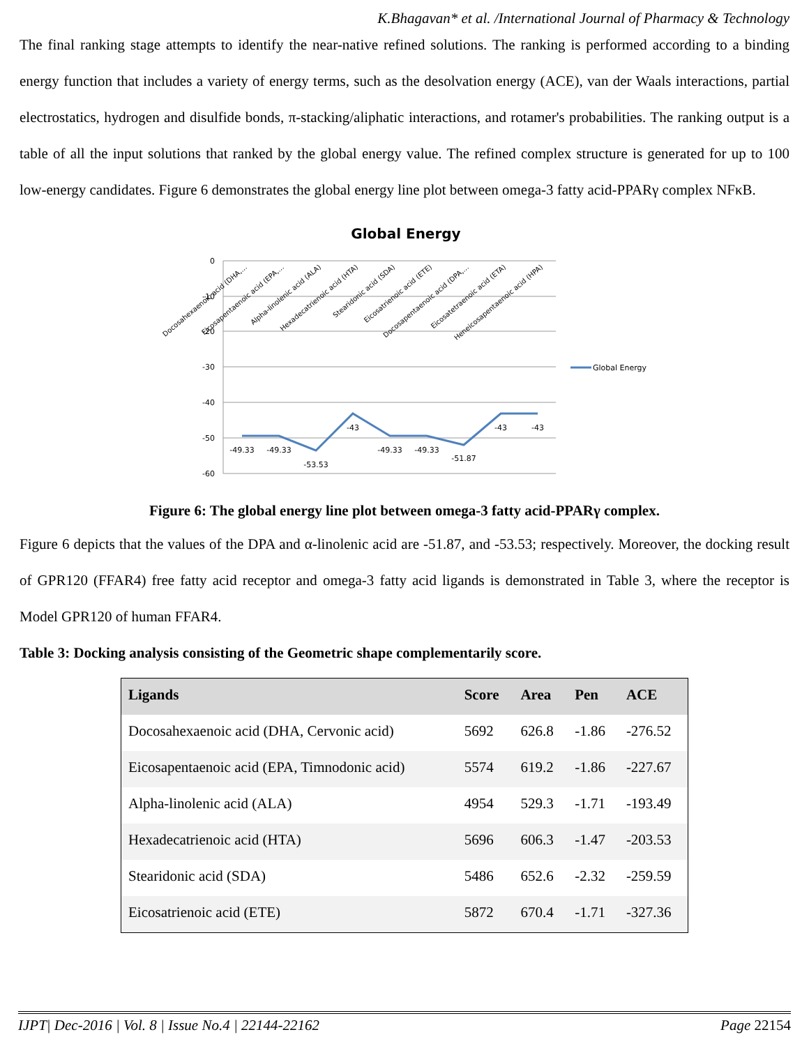K.Bhagavan* et al. /International Journal of Pharmacy & Technology
The final ranking stage attempts to identify the near-native refined solutions. The ranking is performed according to a binding energy function that includes a variety of energy terms, such as the desolvation energy (ACE), van der Waals interactions, partial electrostatics, hydrogen and disulfide bonds, π-stacking/aliphatic interactions, and rotamer's probabilities. The ranking output is a table of all the input solutions that ranked by the global energy value. The refined complex structure is generated for up to 100 low-energy candidates. Figure 6 demonstrates the global energy line plot between omega-3 fatty acid-PPARγ complex NFκB.
Global Energy
0
-10
-20
-30
-40
-50
-60
-49.33
-49.33
-53.53
-43
-49.33
-49.33
-51.87
-43
-43
Docosahexaenoic acid (DHA,…
Eicosapentaenoic acid (EPA,…
Alpha-linolenic acid (ALA)
Hexadecatrienoic acid (HTA)
Stearidonic acid (SDA)
Eicosatrienoic acid (ETE)
Docosapentaenoic acid (DPA,…
Eicosatetraenoic acid (ETA)
Heneicosapentaenoic acid (HPA)
Global Energy
Figure 6: The global energy line plot between omega-3 fatty acid-PPARγ complex.
Figure 6 depicts that the values of the DPA and α-linolenic acid are -51.87, and -53.53; respectively. Moreover, the docking result of GPR120 (FFAR4) free fatty acid receptor and omega-3 fatty acid ligands is demonstrated in Table 3, where the receptor is Model GPR120 of human FFAR4.
Table 3: Docking analysis consisting of the Geometric shape complementarily score.
| Ligands | Score | Area | Pen | ACE |
| --- | --- | --- | --- | --- |
| Docosahexaenoic acid (DHA, Cervonic acid) | 5692 | 626.8 | -1.86 | -276.52 |
| Eicosapentaenoic acid (EPA, Timnodonic acid) | 5574 | 619.2 | -1.86 | -227.67 |
| Alpha-linolenic acid (ALA) | 4954 | 529.3 | -1.71 | -193.49 |
| Hexadecatrienoic acid (HTA) | 5696 | 606.3 | -1.47 | -203.53 |
| Stearidonic acid (SDA) | 5486 | 652.6 | -2.32 | -259.59 |
| Eicosatrienoic acid (ETE) | 5872 | 670.4 | -1.71 | -327.36 |
IJPT| Dec-2016 | Vol. 8 | Issue No.4 | 22144-22162 Page 22154